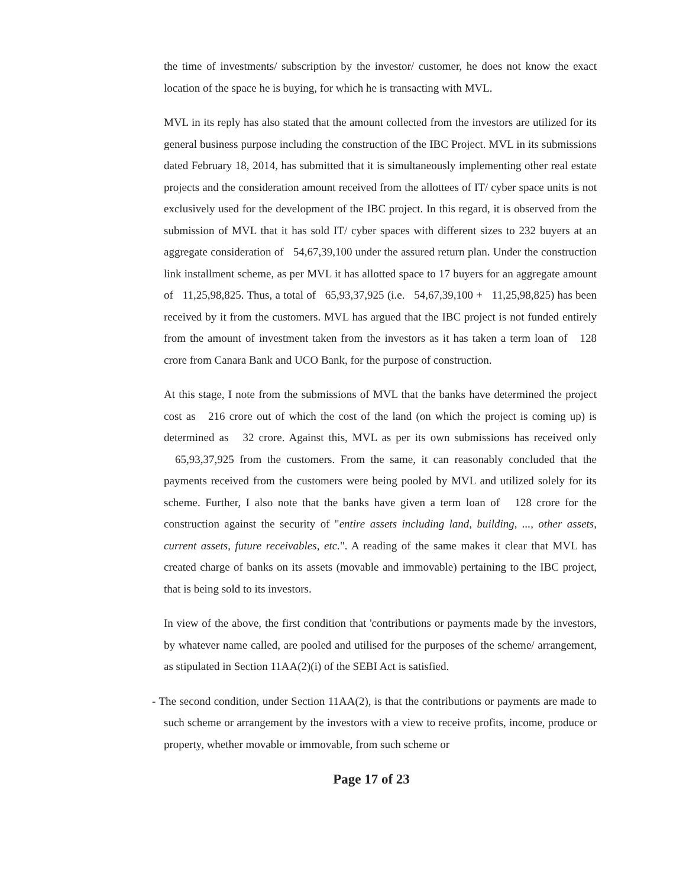the time of investments/ subscription by the investor/ customer, he does not know the exact location of the space he is buying, for which he is transacting with MVL.
MVL in its reply has also stated that the amount collected from the investors are utilized for its general business purpose including the construction of the IBC Project. MVL in its submissions dated February 18, 2014, has submitted that it is simultaneously implementing other real estate projects and the consideration amount received from the allottees of IT/ cyber space units is not exclusively used for the development of the IBC project. In this regard, it is observed from the submission of MVL that it has sold IT/ cyber spaces with different sizes to 232 buyers at an aggregate consideration of 54,67,39,100 under the assured return plan. Under the construction link installment scheme, as per MVL it has allotted space to 17 buyers for an aggregate amount of 11,25,98,825. Thus, a total of 65,93,37,925 (i.e. 54,67,39,100 + 11,25,98,825) has been received by it from the customers. MVL has argued that the IBC project is not funded entirely from the amount of investment taken from the investors as it has taken a term loan of 128 crore from Canara Bank and UCO Bank, for the purpose of construction.
At this stage, I note from the submissions of MVL that the banks have determined the project cost as 216 crore out of which the cost of the land (on which the project is coming up) is determined as 32 crore. Against this, MVL as per its own submissions has received only 65,93,37,925 from the customers. From the same, it can reasonably concluded that the payments received from the customers were being pooled by MVL and utilized solely for its scheme. Further, I also note that the banks have given a term loan of 128 crore for the construction against the security of "entire assets including land, building, ..., other assets, current assets, future receivables, etc.". A reading of the same makes it clear that MVL has created charge of banks on its assets (movable and immovable) pertaining to the IBC project, that is being sold to its investors.
In view of the above, the first condition that 'contributions or payments made by the investors, by whatever name called, are pooled and utilised for the purposes of the scheme/ arrangement, as stipulated in Section 11AA(2)(i) of the SEBI Act is satisfied.
- The second condition, under Section 11AA(2), is that the contributions or payments are made to such scheme or arrangement by the investors with a view to receive profits, income, produce or property, whether movable or immovable, from such scheme or
Page 17 of 23